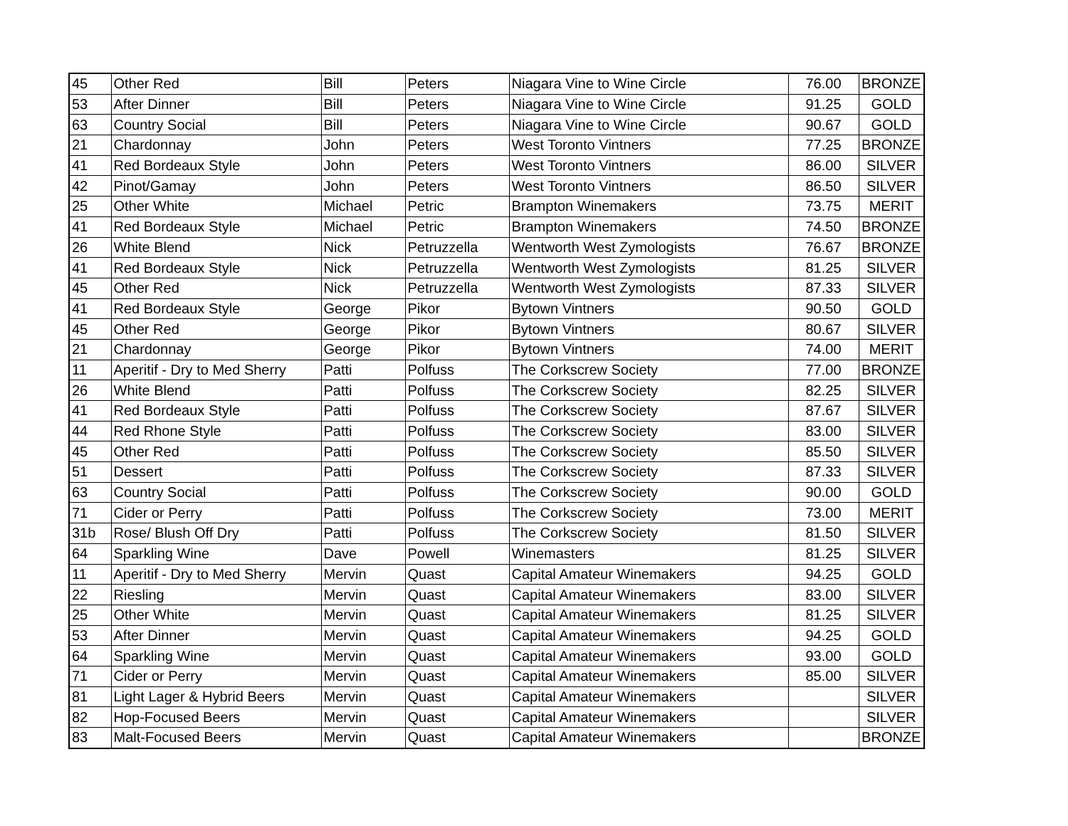| 45 | Other Red | Bill | Peters | Niagara Vine to Wine Circle | 76.00 | BRONZE |
| 53 | After Dinner | Bill | Peters | Niagara Vine to Wine Circle | 91.25 | GOLD |
| 63 | Country Social | Bill | Peters | Niagara Vine to Wine Circle | 90.67 | GOLD |
| 21 | Chardonnay | John | Peters | West Toronto Vintners | 77.25 | BRONZE |
| 41 | Red Bordeaux Style | John | Peters | West Toronto Vintners | 86.00 | SILVER |
| 42 | Pinot/Gamay | John | Peters | West Toronto Vintners | 86.50 | SILVER |
| 25 | Other White | Michael | Petric | Brampton Winemakers | 73.75 | MERIT |
| 41 | Red Bordeaux Style | Michael | Petric | Brampton Winemakers | 74.50 | BRONZE |
| 26 | White Blend | Nick | Petruzzella | Wentworth West Zymologists | 76.67 | BRONZE |
| 41 | Red Bordeaux Style | Nick | Petruzzella | Wentworth West Zymologists | 81.25 | SILVER |
| 45 | Other Red | Nick | Petruzzella | Wentworth West Zymologists | 87.33 | SILVER |
| 41 | Red Bordeaux Style | George | Pikor | Bytown Vintners | 90.50 | GOLD |
| 45 | Other Red | George | Pikor | Bytown Vintners | 80.67 | SILVER |
| 21 | Chardonnay | George | Pikor | Bytown Vintners | 74.00 | MERIT |
| 11 | Aperitif - Dry to Med Sherry | Patti | Polfuss | The Corkscrew Society | 77.00 | BRONZE |
| 26 | White Blend | Patti | Polfuss | The Corkscrew Society | 82.25 | SILVER |
| 41 | Red Bordeaux Style | Patti | Polfuss | The Corkscrew Society | 87.67 | SILVER |
| 44 | Red Rhone Style | Patti | Polfuss | The Corkscrew Society | 83.00 | SILVER |
| 45 | Other Red | Patti | Polfuss | The Corkscrew Society | 85.50 | SILVER |
| 51 | Dessert | Patti | Polfuss | The Corkscrew Society | 87.33 | SILVER |
| 63 | Country Social | Patti | Polfuss | The Corkscrew Society | 90.00 | GOLD |
| 71 | Cider or Perry | Patti | Polfuss | The Corkscrew Society | 73.00 | MERIT |
| 31b | Rose/ Blush Off Dry | Patti | Polfuss | The Corkscrew Society | 81.50 | SILVER |
| 64 | Sparkling Wine | Dave | Powell | Winemasters | 81.25 | SILVER |
| 11 | Aperitif - Dry to Med Sherry | Mervin | Quast | Capital Amateur Winemakers | 94.25 | GOLD |
| 22 | Riesling | Mervin | Quast | Capital Amateur Winemakers | 83.00 | SILVER |
| 25 | Other White | Mervin | Quast | Capital Amateur Winemakers | 81.25 | SILVER |
| 53 | After Dinner | Mervin | Quast | Capital Amateur Winemakers | 94.25 | GOLD |
| 64 | Sparkling Wine | Mervin | Quast | Capital Amateur Winemakers | 93.00 | GOLD |
| 71 | Cider or Perry | Mervin | Quast | Capital Amateur Winemakers | 85.00 | SILVER |
| 81 | Light Lager & Hybrid Beers | Mervin | Quast | Capital Amateur Winemakers | | SILVER |
| 82 | Hop-Focused Beers | Mervin | Quast | Capital Amateur Winemakers | | SILVER |
| 83 | Malt-Focused Beers | Mervin | Quast | Capital Amateur Winemakers | | BRONZE |